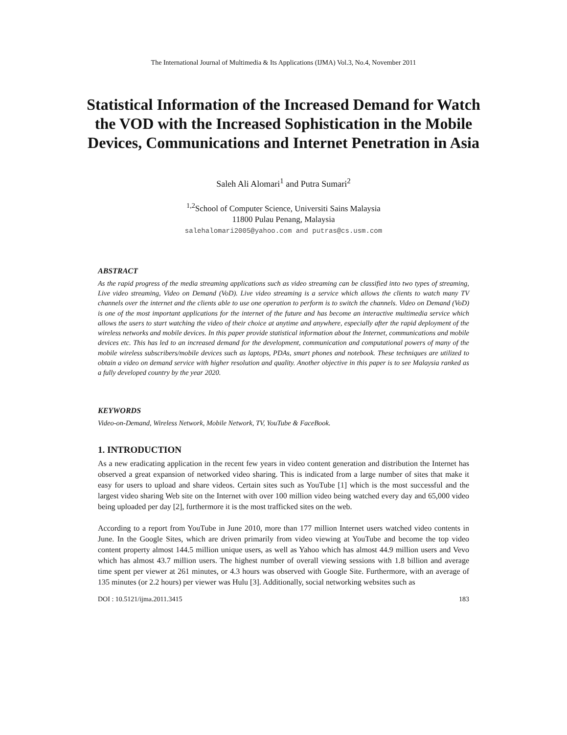The International Journal of Multimedia & Its Applications (IJMA) Vol.3, No.4, November 2011
Statistical Information of the Increased Demand for Watch the VOD with the Increased Sophistication in the Mobile Devices, Communications and Internet Penetration in Asia
Saleh Ali Alomari<sup>1</sup> and Putra Sumari<sup>2</sup>
<sup>1,2</sup>School of Computer Science, Universiti Sains Malaysia
11800 Pulau Penang, Malaysia
salehalomari2005@yahoo.com and putras@cs.usm.com
ABSTRACT
As the rapid progress of the media streaming applications such as video streaming can be classified into two types of streaming, Live video streaming, Video on Demand (VoD). Live video streaming is a service which allows the clients to watch many TV channels over the internet and the clients able to use one operation to perform is to switch the channels. Video on Demand (VoD) is one of the most important applications for the internet of the future and has become an interactive multimedia service which allows the users to start watching the video of their choice at anytime and anywhere, especially after the rapid deployment of the wireless networks and mobile devices. In this paper provide statistical information about the Internet, communications and mobile devices etc. This has led to an increased demand for the development, communication and computational powers of many of the mobile wireless subscribers/mobile devices such as laptops, PDAs, smart phones and notebook. These techniques are utilized to obtain a video on demand service with higher resolution and quality. Another objective in this paper is to see Malaysia ranked as a fully developed country by the year 2020.
KEYWORDS
Video-on-Demand, Wireless Network, Mobile Network, TV, YouTube & FaceBook.
1. INTRODUCTION
As a new eradicating application in the recent few years in video content generation and distribution the Internet has observed a great expansion of networked video sharing. This is indicated from a large number of sites that make it easy for users to upload and share videos. Certain sites such as YouTube [1] which is the most successful and the largest video sharing Web site on the Internet with over 100 million video being watched every day and 65,000 video being uploaded per day [2], furthermore it is the most trafficked sites on the web.
According to a report from YouTube in June 2010, more than 177 million Internet users watched video contents in June. In the Google Sites, which are driven primarily from video viewing at YouTube and become the top video content property almost 144.5 million unique users, as well as Yahoo which has almost 44.9 million users and Vevo which has almost 43.7 million users. The highest number of overall viewing sessions with 1.8 billion and average time spent per viewer at 261 minutes, or 4.3 hours was observed with Google Site. Furthermore, with an average of 135 minutes (or 2.2 hours) per viewer was Hulu [3]. Additionally, social networking websites such as
DOI : 10.5121/ijma.2011.3415 183